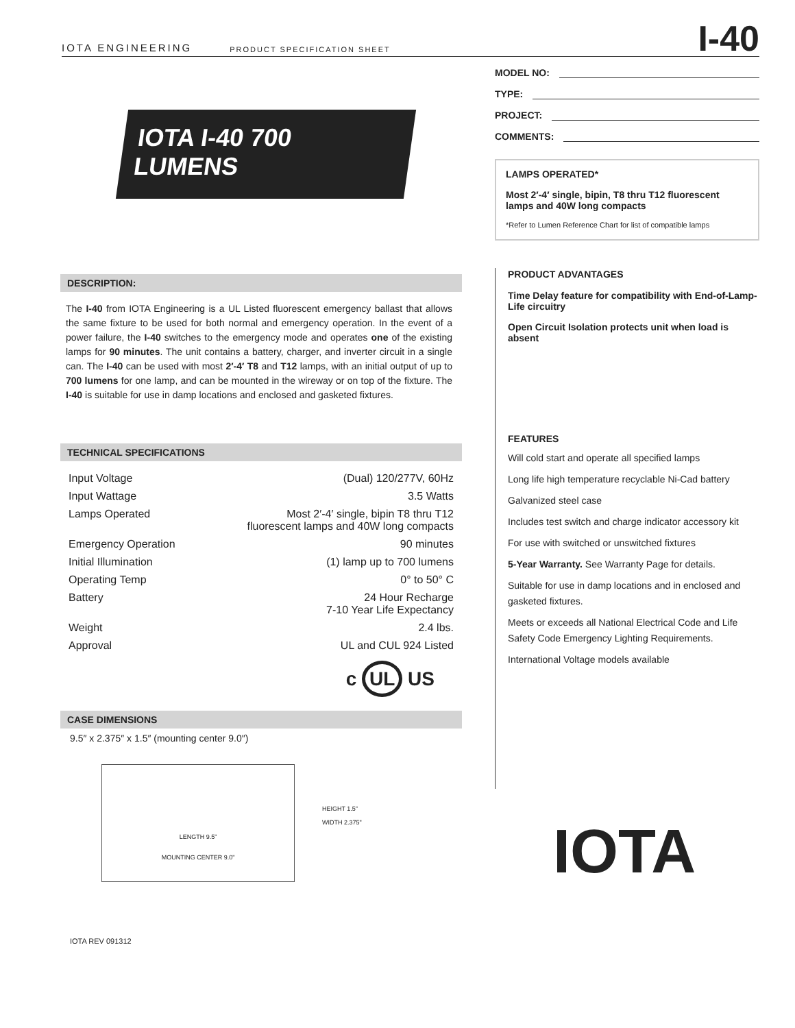IOTA ENGINEERING PRODUCT SPECIFICATION SHEET I-40
IOTA I-40 700 LUMENS
DESCRIPTION:
The I-40 from IOTA Engineering is a UL Listed fluorescent emergency ballast that allows the same fixture to be used for both normal and emergency operation. In the event of a power failure, the I-40 switches to the emergency mode and operates one of the existing lamps for 90 minutes. The unit contains a battery, charger, and inverter circuit in a single can. The I-40 can be used with most 2′-4′ T8 and T12 lamps, with an initial output of up to 700 lumens for one lamp, and can be mounted in the wireway or on top of the fixture. The I-40 is suitable for use in damp locations and enclosed and gasketed fixtures.
TECHNICAL SPECIFICATIONS
| Input Voltage | (Dual) 120/277V, 60Hz |
| Input Wattage | 3.5 Watts |
| Lamps Operated | Most 2′-4′ single, bipin T8 thru T12 fluorescent lamps and 40W long compacts |
| Emergency Operation | 90 minutes |
| Initial Illumination | (1) lamp up to 700 lumens |
| Operating Temp | 0° to 50° C |
| Battery | 24 Hour Recharge 7-10 Year Life Expectancy |
| Weight | 2.4 lbs. |
| Approval | UL and CUL 924 Listed |
c UL US
CASE DIMENSIONS
9.5″ x 2.375″ x 1.5″ (mounting center 9.0″)
LENGTH 9.5"
MOUNTING CENTER 9.0"
HEIGHT 1.5"
WIDTH 2.375"
IOTA REV 091312
MODEL NO:
TYPE:
PROJECT:
COMMENTS:
LAMPS OPERATED*
Most 2′-4′ single, bipin, T8 thru T12 fluorescent lamps and 40W long compacts
*Refer to Lumen Reference Chart for list of compatible lamps
PRODUCT ADVANTAGES
Time Delay feature for compatibility with End-of-Lamp-Life circuitry
Open Circuit Isolation protects unit when load is absent
FEATURES
Will cold start and operate all specified lamps
Long life high temperature recyclable Ni-Cad battery
Galvanized steel case
Includes test switch and charge indicator accessory kit
For use with switched or unswitched fixtures
5-Year Warranty. See Warranty Page for details.
Suitable for use in damp locations and in enclosed and gasketed fixtures.
Meets or exceeds all National Electrical Code and Life Safety Code Emergency Lighting Requirements.
International Voltage models available
IOTA